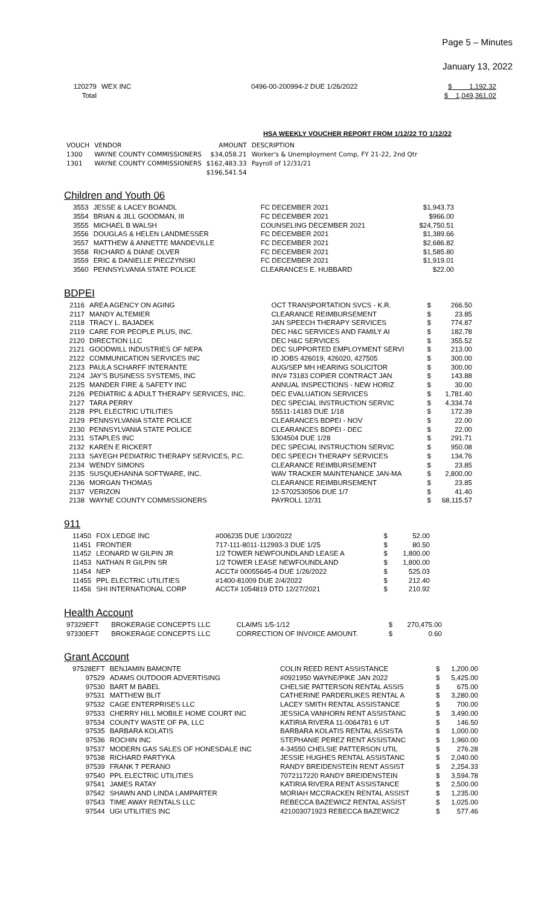Page 5 – Minutes
January 13, 2022
| 120279 | WEX INC | 0496-00-200994-2 DUE 1/26/2022 | $ 1,192.32 |
| Total | | | $ 1,049,361.02 |
HSA WEEKLY VOUCHER REPORT FROM 1/12/22 TO 1/12/22
| VOUCH | VENDOR | AMOUNT | DESCRIPTION |
| --- | --- | --- | --- |
| 1300 | WAYNE COUNTY COMMISSIONERS | $34,058.21 | Worker's & Unemployment Comp, FY 21-22, 2nd Qtr |
| 1301 | WAYNE COUNTY COMMISSIONERS | $162,483.33 | Payroll of 12/31/21 |
| | | $196,541.54 | |
Children and Youth 06
| 3553 | JESSE & LACEY BOANDL | FC DECEMBER 2021 | $1,943.73 |
| 3554 | BRIAN & JILL GOODMAN, III | FC DECEMBER 2021 | $966.00 |
| 3555 | MICHAEL B WALSH | COUNSELING DECEMBER 2021 | $24,750.51 |
| 3556 | DOUGLAS & HELEN LANDMESSER | FC DECEMBER 2021 | $1,389.66 |
| 3557 | MATTHEW & ANNETTE MANDEVILLE | FC DECEMBER 2021 | $2,686.82 |
| 3558 | RICHARD & DIANE OLVER | FC DECEMBER 2021 | $1,585.80 |
| 3559 | ERIC & DANIELLE PIECZYNSKI | FC DECEMBER 2021 | $1,919.01 |
| 3560 | PENNSYLVANIA STATE POLICE | CLEARANCES E. HUBBARD | $22.00 |
BDPEI
| 2116 | AREA AGENCY ON AGING | OCT TRANSPORTATION SVCS - K.R. | $ | 266.50 |
| 2117 | MANDY ALTEMIER | CLEARANCE REIMBURSEMENT | $ | 23.85 |
| 2118 | TRACY L. BAJADEK | JAN SPEECH THERAPY SERVICES | $ | 774.87 |
| 2119 | CARE FOR PEOPLE PLUS, INC. | DEC H&C SERVICES AND FAMILY AI | $ | 182.78 |
| 2120 | DIRECTION LLC | DEC H&C SERVICES | $ | 355.52 |
| 2121 | GOODWILL INDUSTRIES OF NEPA | DEC SUPPORTED EMPLOYMENT SERVI | $ | 213.00 |
| 2122 | COMMUNICATION SERVICES INC | ID JOBS 426019, 426020, 427505 | $ | 300.00 |
| 2123 | PAULA SCHARFF INTERANTE | AUG/SEP MH HEARING SOLICITOR | $ | 300.00 |
| 2124 | JAY'S BUSINESS SYSTEMS, INC | INV# 73183 COPIER CONTRACT JAN | $ | 143.88 |
| 2125 | MANDER FIRE & SAFETY INC | ANNUAL INSPECTIONS - NEW HORIZ | $ | 30.00 |
| 2126 | PEDIATRIC & ADULT THERAPY SERVICES, INC. | DEC EVALUATION SERVICES | $ | 1,781.40 |
| 2127 | TARA PERRY | DEC SPECIAL INSTRUCTION SERVIC | $ | 4,334.74 |
| 2128 | PPL ELECTRIC UTILITIES | 55511-14183 DUE 1/18 | $ | 172.39 |
| 2129 | PENNSYLVANIA STATE POLICE | CLEARANCES BDPEI - NOV | $ | 22.00 |
| 2130 | PENNSYLVANIA STATE POLICE | CLEARANCES BDPEI - DEC | $ | 22.00 |
| 2131 | STAPLES INC | 5304504 DUE 1/28 | $ | 291.71 |
| 2132 | KAREN E RICKERT | DEC SPECIAL INSTRUCTION SERVIC | $ | 950.08 |
| 2133 | SAYEGH PEDIATRIC THERAPY SERVICES, P.C. | DEC SPEECH THERAPY SERVICES | $ | 134.76 |
| 2134 | WENDY SIMONS | CLEARANCE REIMBURSEMENT | $ | 23.85 |
| 2135 | SUSQUEHANNA SOFTWARE, INC. | WAV TRACKER MAINTENANCE JAN-MA | $ | 2,800.00 |
| 2136 | MORGAN THOMAS | CLEARANCE REIMBURSEMENT | $ | 23.85 |
| 2137 | VERIZON | 12-5702530506 DUE 1/7 | $ | 41.40 |
| 2138 | WAYNE COUNTY COMMISSIONERS | PAYROLL 12/31 | $ | 68,115.57 |
911
| 11450 | FOX LEDGE INC | #006235 DUE 1/30/2022 | $ | 52.00 |
| 11451 | FRONTIER | 717-111-8011-112993-3 DUE 1/25 | $ | 80.50 |
| 11452 | LEONARD W GILPIN JR | 1/2 TOWER NEWFOUNDLAND LEASE A | $ | 1,800.00 |
| 11453 | NATHAN R GILPIN SR | 1/2 TOWER LEASE NEWFOUNDLAND | $ | 1,800.00 |
| 11454 | NEP | ACCT# 00055645-4 DUE 1/26/2022 | $ | 525.03 |
| 11455 | PPL ELECTRIC UTILITIES | #1400-81009 DUE 2/4/2022 | $ | 212.40 |
| 11456 | SHI INTERNATIONAL CORP | ACCT# 1054819 DTD 12/27/2021 | $ | 210.92 |
Health Account
| 97329EFT | BROKERAGE CONCEPTS LLC | CLAIMS 1/5-1/12 | $ | 270,475.00 |
| 97330EFT | BROKERAGE CONCEPTS LLC | CORRECTION OF INVOICE AMOUNT. | $ | 0.60 |
Grant Account
| 97528EFT | BENJAMIN BAMONTE | COLIN REED RENT ASSISTANCE | $ | 1,200.00 |
| 97529 | ADAMS OUTDOOR ADVERTISING | #0921950 WAYNE/PIKE JAN 2022 | $ | 5,425.00 |
| 97530 | BART M BABEL | CHELSIE PATTERSON RENTAL ASSIS | $ | 675.00 |
| 97531 | MATTHEW BLIT | CATHERINE PARDERLIKES RENTAL A | $ | 3,280.00 |
| 97532 | CAGE ENTERPRISES LLC | LACEY SMITH RENTAL ASSISTANCE | $ | 700.00 |
| 97533 | CHERRY HILL MOBILE HOME COURT INC | JESSICA VANHORN RENT ASSISTANC | $ | 3,490.00 |
| 97534 | COUNTY WASTE OF PA, LLC | KATIRIA RIVERA 11-0064781 6 UT | $ | 146.50 |
| 97535 | BARBARA KOLATIS | BARBARA KOLATIS RENTAL ASSISTA | $ | 1,000.00 |
| 97536 | ROCHIN INC | STEPHANIE PEREZ RENT ASSISTANC | $ | 1,960.00 |
| 97537 | MODERN GAS SALES OF HONESDALE INC | 4-34550 CHELSIE PATTERSON UTIL | $ | 276.28 |
| 97538 | RICHARD PARTYKA | JESSIE HUGHES RENTAL ASSISTANC | $ | 2,040.00 |
| 97539 | FRANK T PERANO | RANDY BREIDENSTEIN RENT ASSIST | $ | 2,254.33 |
| 97540 | PPL ELECTRIC UTILITIES | 7072117220 RANDY BREIDENSTEIN | $ | 3,594.78 |
| 97541 | JAMES RATAY | KATIRIA RIVERA RENT ASSISTANCE | $ | 2,500.00 |
| 97542 | SHAWN AND LINDA LAMPARTER | MORIAH MCCRACKEN RENTAL ASSIST | $ | 1,235.00 |
| 97543 | TIME AWAY RENTALS LLC | REBECCA BAZEWICZ RENTAL ASSIST | $ | 1,025.00 |
| 97544 | UGI UTILITIES INC | 421003071923 REBECCA BAZEWICZ | $ | 577.46 |